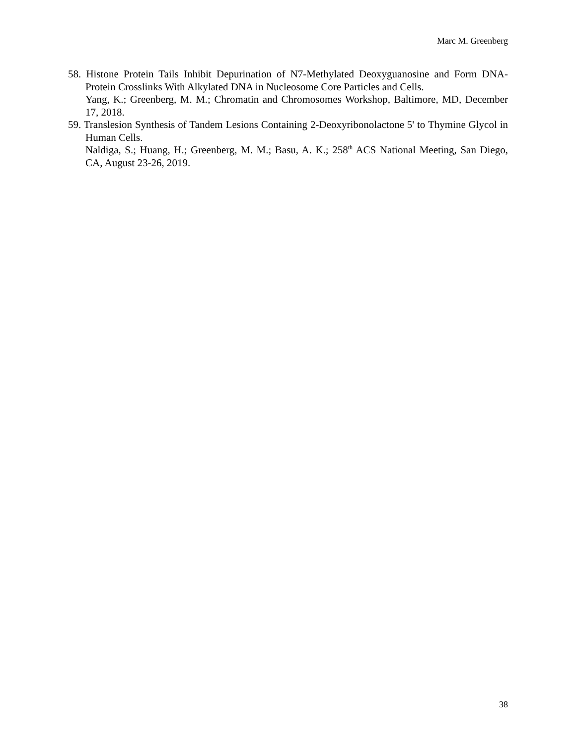Marc M. Greenberg
58. Histone Protein Tails Inhibit Depurination of N7-Methylated Deoxyguanosine and Form DNA-Protein Crosslinks With Alkylated DNA in Nucleosome Core Particles and Cells.
Yang, K.; Greenberg, M. M.; Chromatin and Chromosomes Workshop, Baltimore, MD, December 17, 2018.
59. Translesion Synthesis of Tandem Lesions Containing 2-Deoxyribonolactone 5' to Thymine Glycol in Human Cells.
Naldiga, S.; Huang, H.; Greenberg, M. M.; Basu, A. K.; 258<sup>th</sup> ACS National Meeting, San Diego, CA, August 23-26, 2019.
38